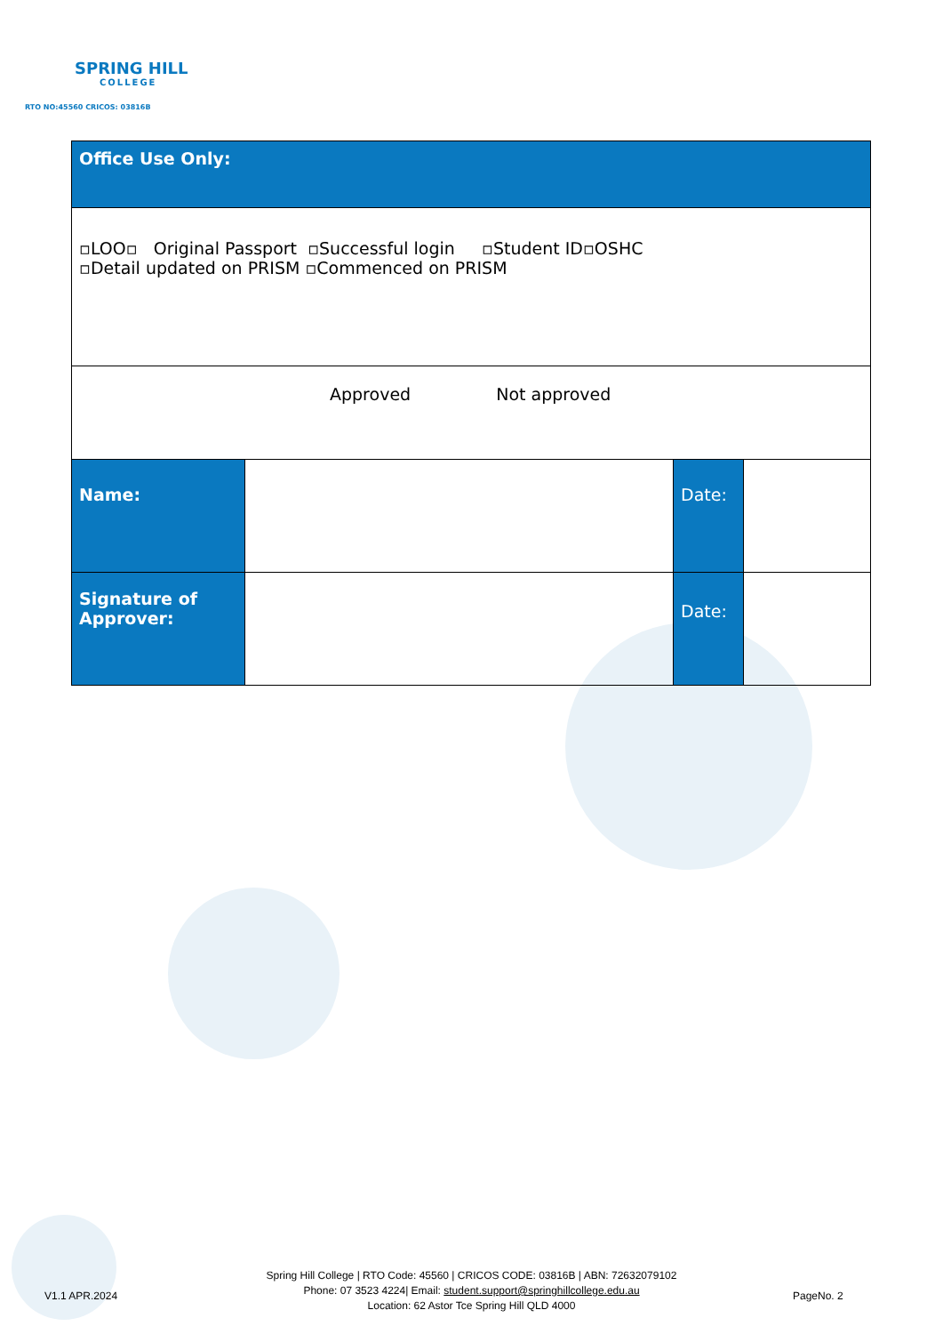SPRING HILL
COLLEGE
RTO NO:45560 CRICOS: 03816B
| Office Use Only: | | | |
| ▫LOO▫ Original Passport ▫Successful login ▫Student ID▫OSHC ▫Detail updated on PRISM ▫Commenced on PRISM | | | |
| Approved Not approved | | | |
| Name: | | Date: | |
| Signature of Approver: | | Date: | |
V1.1 APR.2024
Spring Hill College | RTO Code: 45560 | CRICOS CODE: 03816B | ABN: 72632079102
Phone: 07 3523 4224| Email: student.support@springhillcollege.edu.au
Location: 62 Astor Tce Spring Hill QLD 4000
PageNo. 2